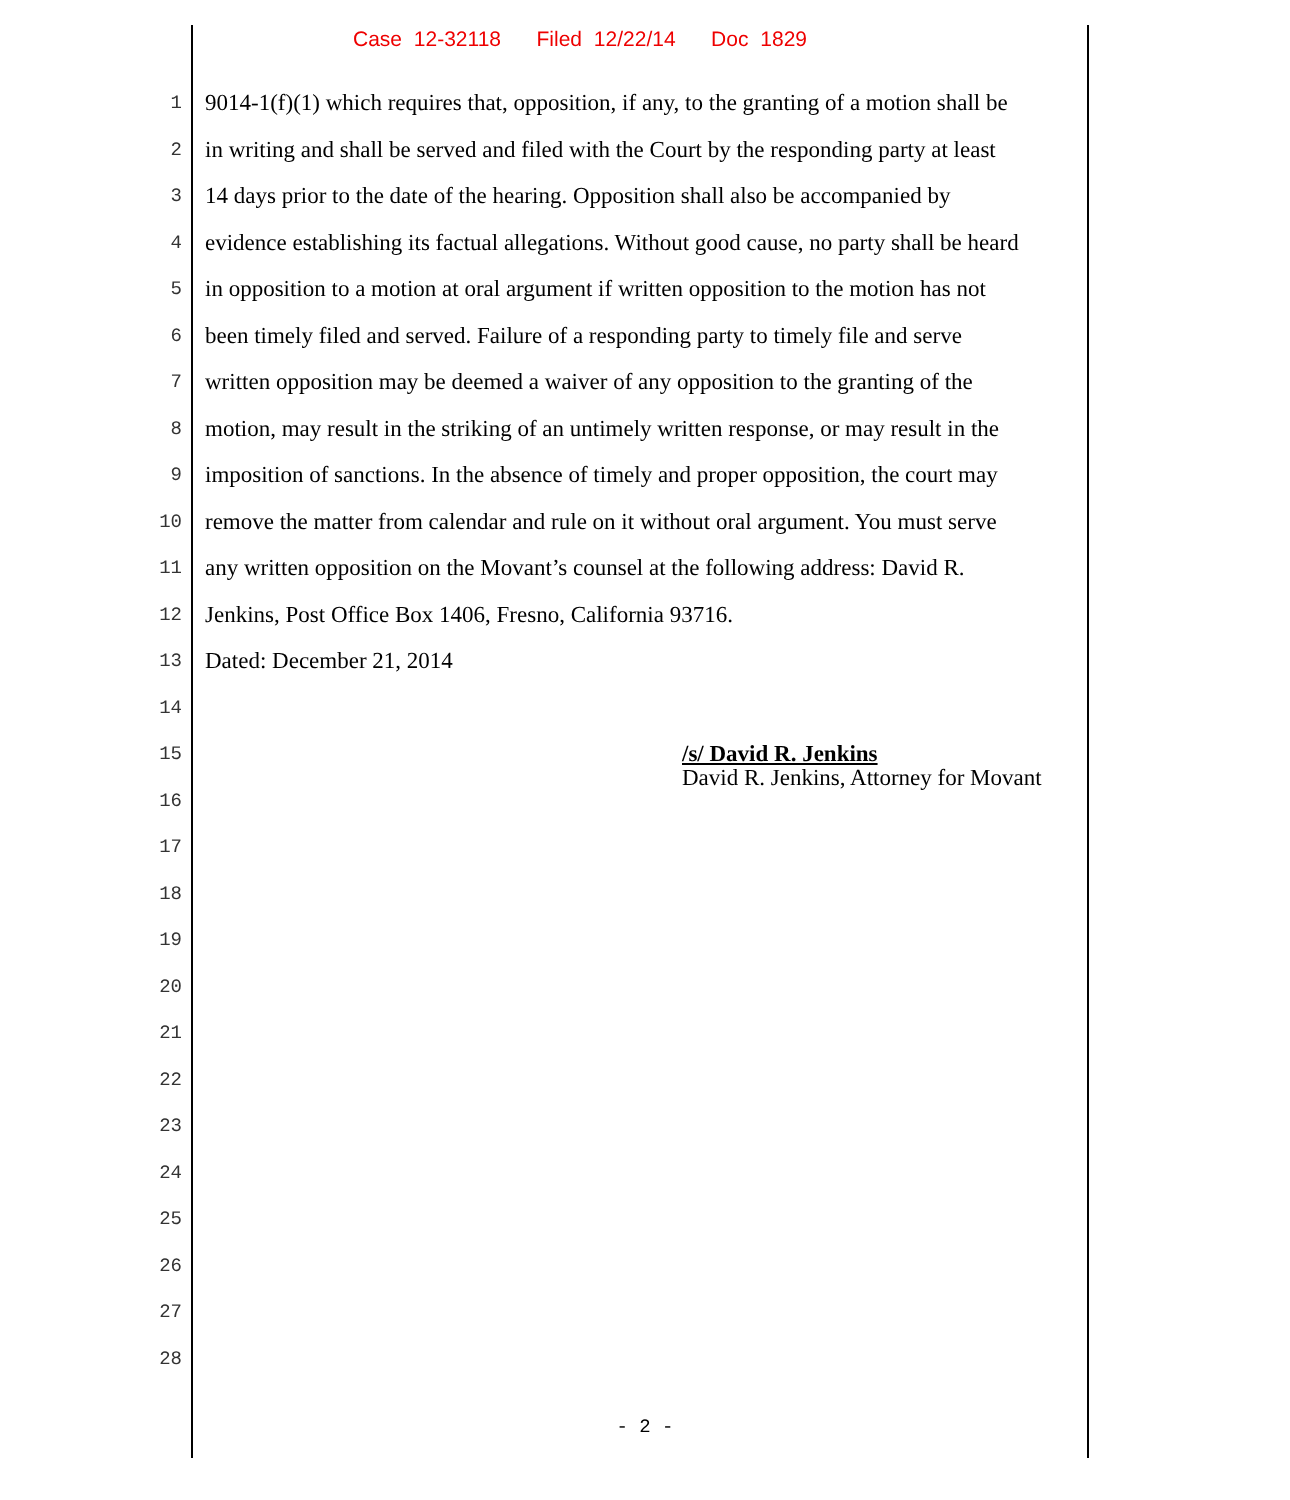Case 12-32118 Filed 12/22/14 Doc 1829
1 9014-1(f)(1) which requires that, opposition, if any, to the granting of a motion shall be
2 in writing and shall be served and filed with the Court by the responding party at least
3 14 days prior to the date of the hearing. Opposition shall also be accompanied by
4 evidence establishing its factual allegations. Without good cause, no party shall be heard
5 in opposition to a motion at oral argument if written opposition to the motion has not
6 been timely filed and served. Failure of a responding party to timely file and serve
7 written opposition may be deemed a waiver of any opposition to the granting of the
8 motion, may result in the striking of an untimely written response, or may result in the
9 imposition of sanctions. In the absence of timely and proper opposition, the court may
10 remove the matter from calendar and rule on it without oral argument. You must serve
11 any written opposition on the Movant’s counsel at the following address: David R.
12 Jenkins, Post Office Box 1406, Fresno, California 93716.
13 Dated: December 21, 2014
14
15
16
17
18
19
20
21
22
23
24
25
26
27
28
/s/ David R. Jenkins
David R. Jenkins, Attorney for Movant
- 2 -